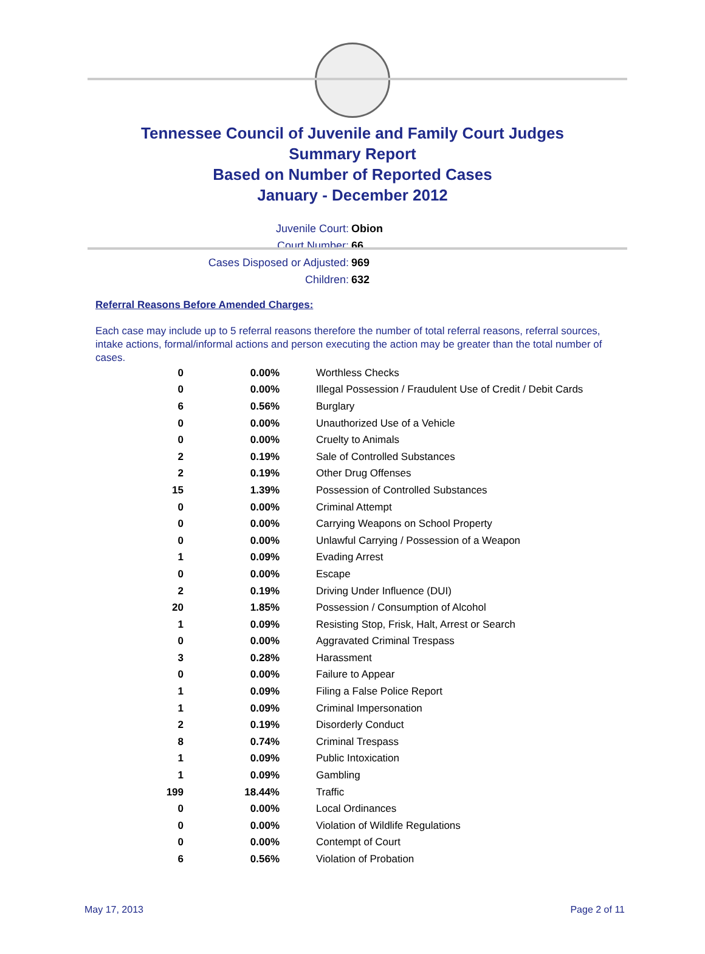Tennessee Council of Juvenile and Family Court Judges
Summary Report
Based on Number of Reported Cases
January - December 2012
Juvenile Court: Obion
Court Number: 66
Cases Disposed or Adjusted: 969
Children: 632
Referral Reasons Before Amended Charges:
Each case may include up to 5 referral reasons therefore the number of total referral reasons, referral sources, intake actions, formal/informal actions and person executing the action may be greater than the total number of cases.
| 0 | 0.00% | Worthless Checks |
| 0 | 0.00% | Illegal Possession / Fraudulent Use of Credit / Debit Cards |
| 6 | 0.56% | Burglary |
| 0 | 0.00% | Unauthorized Use of a Vehicle |
| 0 | 0.00% | Cruelty to Animals |
| 2 | 0.19% | Sale of Controlled Substances |
| 2 | 0.19% | Other Drug Offenses |
| 15 | 1.39% | Possession of Controlled Substances |
| 0 | 0.00% | Criminal Attempt |
| 0 | 0.00% | Carrying Weapons on School Property |
| 0 | 0.00% | Unlawful Carrying / Possession of a Weapon |
| 1 | 0.09% | Evading Arrest |
| 0 | 0.00% | Escape |
| 2 | 0.19% | Driving Under Influence (DUI) |
| 20 | 1.85% | Possession / Consumption of Alcohol |
| 1 | 0.09% | Resisting Stop, Frisk, Halt, Arrest or Search |
| 0 | 0.00% | Aggravated Criminal Trespass |
| 3 | 0.28% | Harassment |
| 0 | 0.00% | Failure to Appear |
| 1 | 0.09% | Filing a False Police Report |
| 1 | 0.09% | Criminal Impersonation |
| 2 | 0.19% | Disorderly Conduct |
| 8 | 0.74% | Criminal Trespass |
| 1 | 0.09% | Public Intoxication |
| 1 | 0.09% | Gambling |
| 199 | 18.44% | Traffic |
| 0 | 0.00% | Local Ordinances |
| 0 | 0.00% | Violation of Wildlife Regulations |
| 0 | 0.00% | Contempt of Court |
| 6 | 0.56% | Violation of Probation |
May 17, 2013 Page 2 of 11